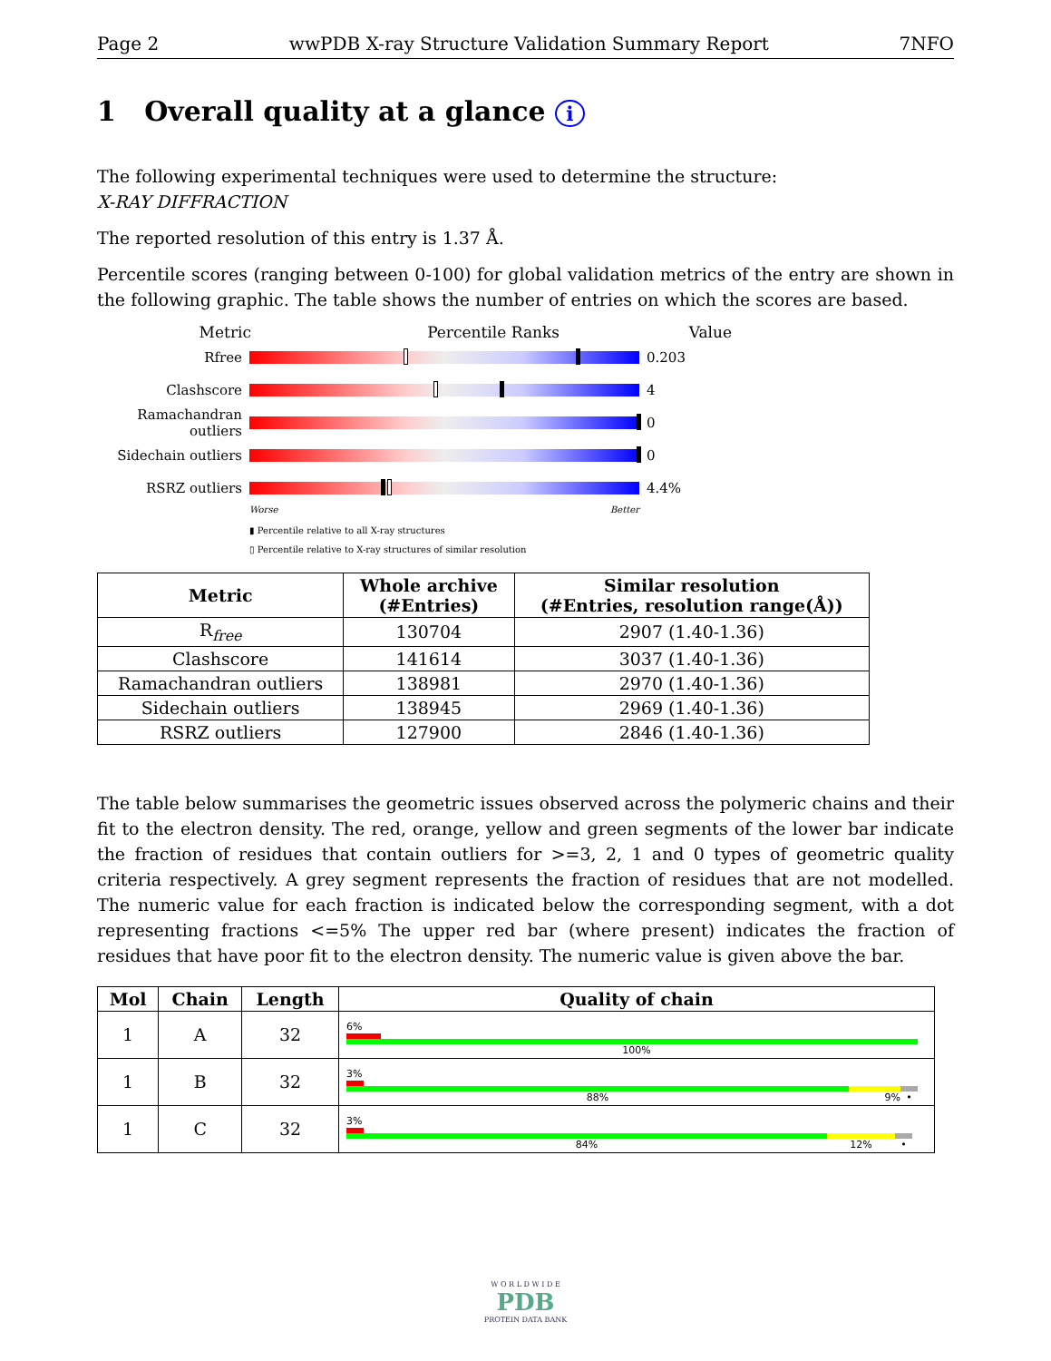Page 2 wwPDB X-ray Structure Validation Summary Report 7NFO
1 Overall quality at a glance i
The following experimental techniques were used to determine the structure:
X-RAY DIFFRACTION
The reported resolution of this entry is 1.37 Å.
Percentile scores (ranging between 0-100) for global validation metrics of the entry are shown in the following graphic. The table shows the number of entries on which the scores are based.
Metric Percentile Ranks Value
Rfree 0.203
Clashscore 4
Ramachandran outliers
0
Sidechain outliers
0
RSRZ outliers 4.4%
Worse Better
▮ Percentile relative to all X-ray structures
▯ Percentile relative to X-ray structures of similar resolution
| Metric | Whole archive (#Entries) | Similar resolution (#Entries, resolution range(Å)) |
| --- | --- | --- |
| R<sub>free</sub> | 130704 | 2907 (1.40-1.36) |
| Clashscore | 141614 | 3037 (1.40-1.36) |
| Ramachandran outliers | 138981 | 2970 (1.40-1.36) |
| Sidechain outliers | 138945 | 2969 (1.40-1.36) |
| RSRZ outliers | 127900 | 2846 (1.40-1.36) |
The table below summarises the geometric issues observed across the polymeric chains and their fit to the electron density. The red, orange, yellow and green segments of the lower bar indicate the fraction of residues that contain outliers for >=3, 2, 1 and 0 types of geometric quality criteria respectively. A grey segment represents the fraction of residues that are not modelled. The numeric value for each fraction is indicated below the corresponding segment, with a dot representing fractions <=5% The upper red bar (where present) indicates the fraction of residues that have poor fit to the electron density. The numeric value is given above the bar.
| Mol | Chain | Length | Quality of chain |
| --- | --- | --- | --- |
| 1 | A | 32 | 6% 100% |
| 1 | B | 32 | 3% 88% 9% • |
| 1 | C | 32 | 3% 84% 12% • |
W O R L D W I D E
PDB
PROTEIN DATA BANK